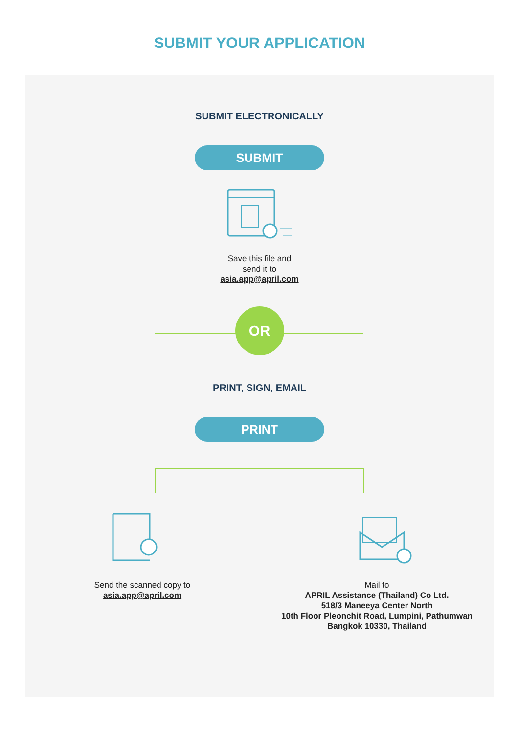SUBMIT YOUR APPLICATION
SUBMIT ELECTRONICALLY
SUBMIT
Save this file and
send it to
asia.app@april.com
OR
PRINT, SIGN, EMAIL
PRINT
Send the scanned copy to
asia.app@april.com
Mail to
APRIL Assistance (Thailand) Co Ltd.
518/3 Maneeya Center North
10th Floor Pleonchit Road, Lumpini, Pathumwan
Bangkok 10330, Thailand